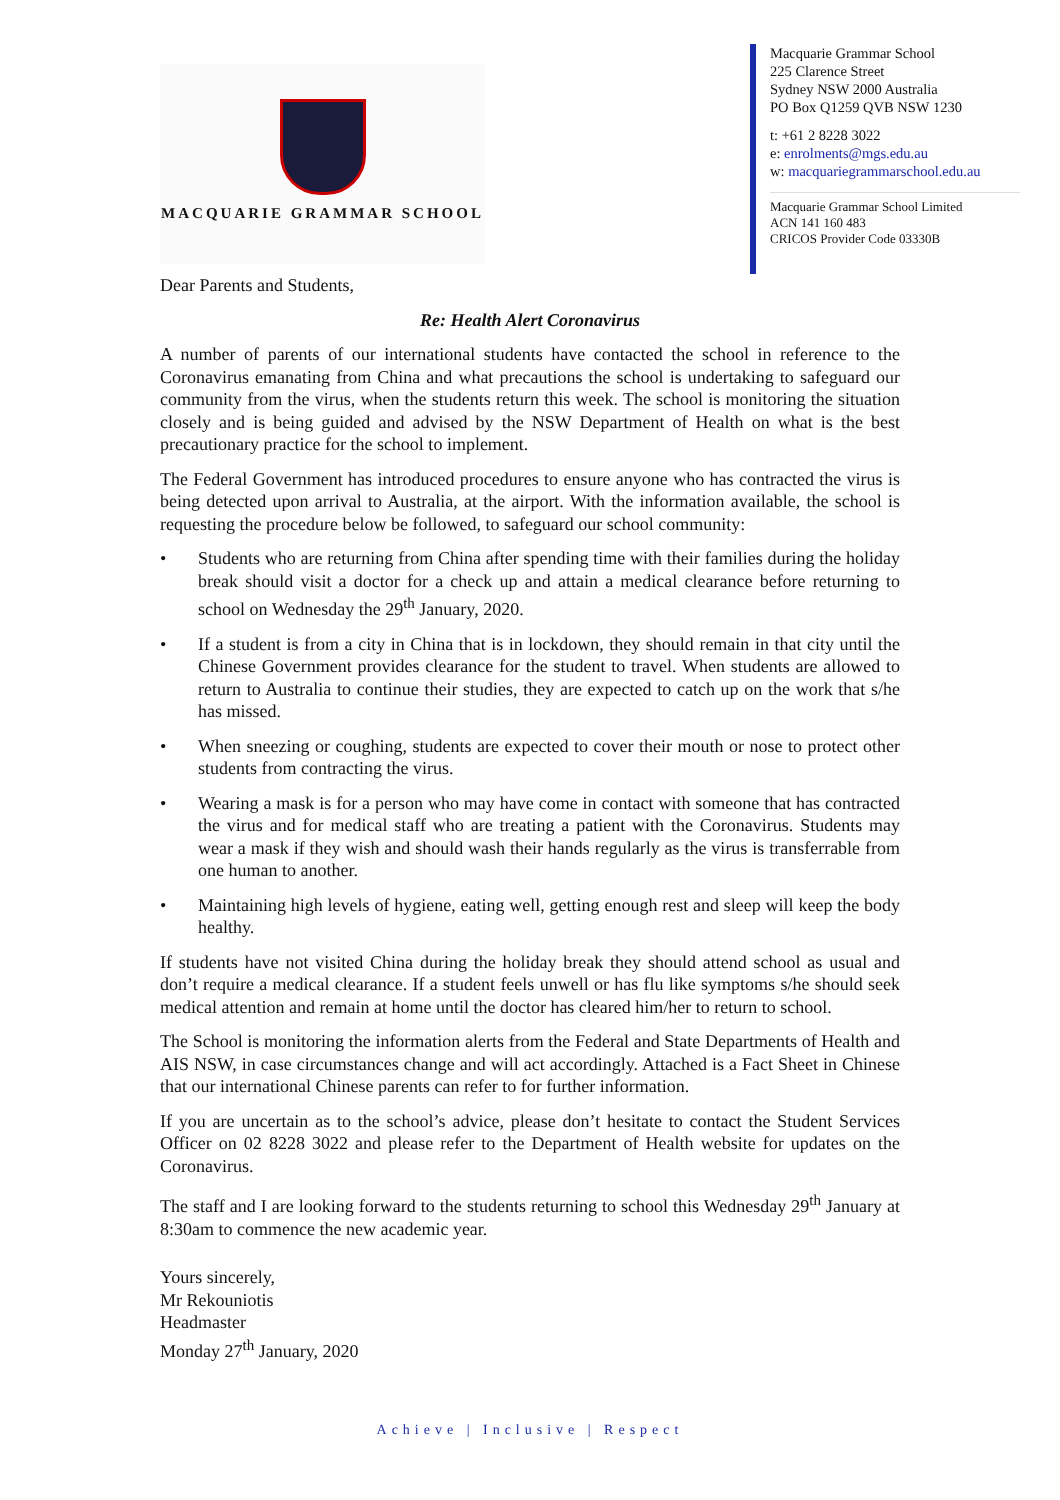MACQUARIE GRAMMAR SCHOOL
Macquarie Grammar School
225 Clarence Street
Sydney NSW 2000 Australia
PO Box Q1259 QVB NSW 1230
t: +61 2 8228 3022
e: enrolments@mgs.edu.au
w: macquariegrammarschool.edu.au
Macquarie Grammar School Limited
ACN 141 160 483
CRICOS Provider Code 03330B
Dear Parents and Students,
Re: Health Alert Coronavirus
A number of parents of our international students have contacted the school in reference to the Coronavirus emanating from China and what precautions the school is undertaking to safeguard our community from the virus, when the students return this week. The school is monitoring the situation closely and is being guided and advised by the NSW Department of Health on what is the best precautionary practice for the school to implement.
The Federal Government has introduced procedures to ensure anyone who has contracted the virus is being detected upon arrival to Australia, at the airport. With the information available, the school is requesting the procedure below be followed, to safeguard our school community:
• Students who are returning from China after spending time with their families during the holiday break should visit a doctor for a check up and attain a medical clearance before returning to school on Wednesday the 29<sup>th</sup> January, 2020.
• If a student is from a city in China that is in lockdown, they should remain in that city until the Chinese Government provides clearance for the student to travel. When students are allowed to return to Australia to continue their studies, they are expected to catch up on the work that s/he has missed.
• When sneezing or coughing, students are expected to cover their mouth or nose to protect other students from contracting the virus.
• Wearing a mask is for a person who may have come in contact with someone that has contracted the virus and for medical staff who are treating a patient with the Coronavirus. Students may wear a mask if they wish and should wash their hands regularly as the virus is transferrable from one human to another.
• Maintaining high levels of hygiene, eating well, getting enough rest and sleep will keep the body healthy.
If students have not visited China during the holiday break they should attend school as usual and don’t require a medical clearance. If a student feels unwell or has flu like symptoms s/he should seek medical attention and remain at home until the doctor has cleared him/her to return to school.
The School is monitoring the information alerts from the Federal and State Departments of Health and AIS NSW, in case circumstances change and will act accordingly. Attached is a Fact Sheet in Chinese that our international Chinese parents can refer to for further information.
If you are uncertain as to the school’s advice, please don’t hesitate to contact the Student Services Officer on 02 8228 3022 and please refer to the Department of Health website for updates on the Coronavirus.
The staff and I are looking forward to the students returning to school this Wednesday 29<sup>th</sup> January at 8:30am to commence the new academic year.
Yours sincerely,
Mr Rekouniotis
Headmaster
Monday 27<sup>th</sup> January, 2020
Achieve | Inclusive | Respect